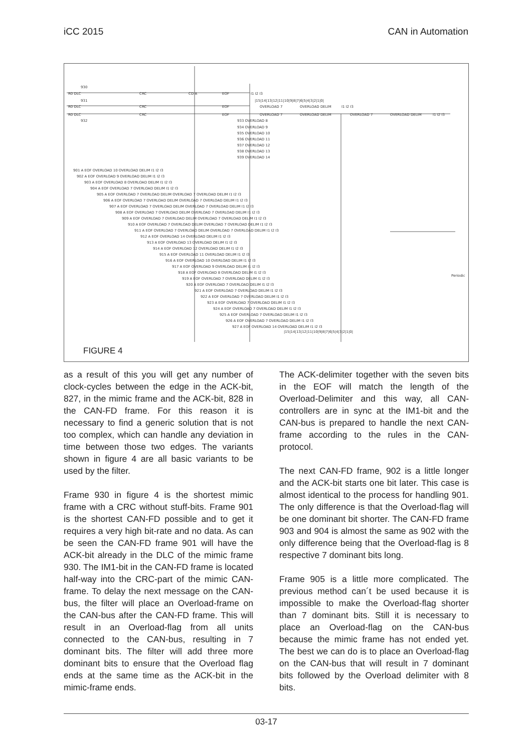iCC 2015 CAN in Automation
930
R0 DLC
CRC
CD A
EOF
I1 I2 I3
931
|15|14|13|12|11|10|9|8|7|6|5|4|3|2|1|0|
R0 DLC
CRC
EOF
OVERLOAD 7
OVERLOAD DELIM
I1 I2 I3
R0 DLC
CRC
EOF
OVERLOAD 7
OVERLOAD DELIM
OVERLOAD 7
OVERLOAD DELIM
I1 I2 I3
932
933 OVERLOAD 8
934 OVERLOAD 9
935 OVERLOAD 10
936 OVERLOAD 11
937 OVERLOAD 12
938 OVERLOAD 13
939 OVERLOAD 14
901 A EOF OVERLOAD 10 OVERLOAD DELIM I1 I2 I3
902 A EOF OVERLOAD 9 OVERLOAD DELIM I1 I2 I3
903 A EOF OVERLOAD 8 OVERLOAD DELIM I1 I2 I3
904 A EOF OVERLOAD 7 OVERLOAD DELIM I1 I2 I3
905 A EOF OVERLOAD 7 OVERLOAD DELIM OVERLOAD 7 OVERLOAD DELIM I1 I2 I3
906 A EOF OVERLOAD 7 OVERLOAD DELIM OVERLOAD 7 OVERLOAD DELIM I1 I2 I3
907 A EOF OVERLOAD 7 OVERLOAD DELIM OVERLOAD 7 OVERLOAD DELIM I1 I2 I3
908 A EOF OVERLOAD 7 OVERLOAD DELIM OVERLOAD 7 OVERLOAD DELIM I1 I2 I3
909 A EOF OVERLOAD 7 OVERLOAD DELIM OVERLOAD 7 OVERLOAD DELIM I1 I2 I3
910 A EOF OVERLOAD 7 OVERLOAD DELIM OVERLOAD 7 OVERLOAD DELIM I1 I2 I3
911 A EOF OVERLOAD 7 OVERLOAD DELIM OVERLOAD 7 OVERLOAD DELIM I1 I2 I3
912 A EOF OVERLOAD 14 OVERLOAD DELIM I1 I2 I3
913 A EOF OVERLOAD 13 OVERLOAD DELIM I1 I2 I3
914 A EOF OVERLOAD 12 OVERLOAD DELIM I1 I2 I3
915 A EOF OVERLOAD 11 OVERLOAD DELIM I1 I2 I3
916 A EOF OVERLOAD 10 OVERLOAD DELIM I1 I2 I3
917 A EOF OVERLOAD 9 OVERLOAD DELIM I1 I2 I3
918 A EOF OVERLOAD 8 OVERLOAD DELIM I1 I2 I3
919 A EOF OVERLOAD 7 OVERLOAD DELIM I1 I2 I3
920 A EOF OVERLOAD 7 OVERLOAD DELIM I1 I2 I3
921 A EOF OVERLOAD 7 OVERLOAD DELIM I1 I2 I3
922 A EOF OVERLOAD 7 OVERLOAD DELIM I1 I2 I3
923 A EOF OVERLOAD 7 OVERLOAD DELIM I1 I2 I3
924 A EOF OVERLOAD 7 OVERLOAD DELIM I1 I2 I3
925 A EOF OVERLOAD 7 OVERLOAD DELIM I1 I2 I3
926 A EOF OVERLOAD 7 OVERLOAD DELIM I1 I2 I3
927 A EOF OVERLOAD 14 OVERLOAD DELIM I1 I2 I3
|15|14|13|12|11|10|9|8|7|6|5|4|3|2|1|0|
Periodic
FIGURE 4
as a result of this you will get any number of clock-cycles between the edge in the ACK-bit, 827, in the mimic frame and the ACK-bit, 828 in the CAN-FD frame. For this reason it is necessary to find a generic solution that is not too complex, which can handle any deviation in time between those two edges. The variants shown in figure 4 are all basic variants to be used by the filter.
Frame 930 in figure 4 is the shortest mimic frame with a CRC without stuff-bits. Frame 901 is the shortest CAN-FD possible and to get it requires a very high bit-rate and no data. As can be seen the CAN-FD frame 901 will have the ACK-bit already in the DLC of the mimic frame 930. The IM1-bit in the CAN-FD frame is located half-way into the CRC-part of the mimic CAN-frame. To delay the next message on the CAN-bus, the filter will place an Overload-frame on the CAN-bus after the CAN-FD frame. This will result in an Overload-flag from all units connected to the CAN-bus, resulting in 7 dominant bits. The filter will add three more dominant bits to ensure that the Overload flag ends at the same time as the ACK-bit in the mimic-frame ends.
The ACK-delimiter together with the seven bits in the EOF will match the length of the Overload-Delimiter and this way, all CAN-controllers are in sync at the IM1-bit and the CAN-bus is prepared to handle the next CAN-frame according to the rules in the CAN-protocol.
The next CAN-FD frame, 902 is a little longer and the ACK-bit starts one bit later. This case is almost identical to the process for handling 901. The only difference is that the Overload-flag will be one dominant bit shorter. The CAN-FD frame 903 and 904 is almost the same as 902 with the only difference being that the Overload-flag is 8 respective 7 dominant bits long.
Frame 905 is a little more complicated. The previous method can´t be used because it is impossible to make the Overload-flag shorter than 7 dominant bits. Still it is necessary to place an Overload-flag on the CAN-bus because the mimic frame has not ended yet. The best we can do is to place an Overload-flag on the CAN-bus that will result in 7 dominant bits followed by the Overload delimiter with 8 bits.
03-17